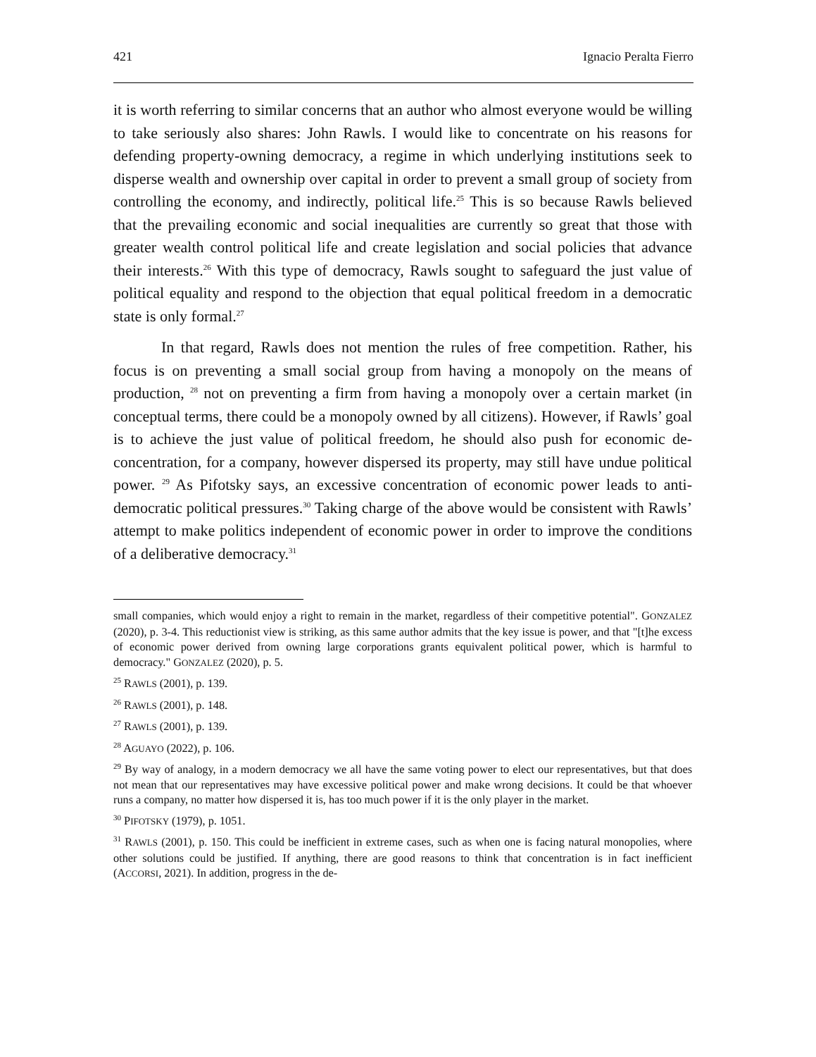421 Ignacio Peralta Fierro
it is worth referring to similar concerns that an author who almost everyone would be willing to take seriously also shares: John Rawls. I would like to concentrate on his reasons for defending property-owning democracy, a regime in which underlying institutions seek to disperse wealth and ownership over capital in order to prevent a small group of society from controlling the economy, and indirectly, political life.<sup>25</sup> This is so because Rawls believed that the prevailing economic and social inequalities are currently so great that those with greater wealth control political life and create legislation and social policies that advance their interests.<sup>26</sup> With this type of democracy, Rawls sought to safeguard the just value of political equality and respond to the objection that equal political freedom in a democratic state is only formal.<sup>27</sup>
In that regard, Rawls does not mention the rules of free competition. Rather, his focus is on preventing a small social group from having a monopoly on the means of production, <sup>28</sup> not on preventing a firm from having a monopoly over a certain market (in conceptual terms, there could be a monopoly owned by all citizens). However, if Rawls’ goal is to achieve the just value of political freedom, he should also push for economic de-concentration, for a company, however dispersed its property, may still have undue political power. <sup>29</sup> As Pifotsky says, an excessive concentration of economic power leads to anti-democratic political pressures.<sup>30</sup> Taking charge of the above would be consistent with Rawls’ attempt to make politics independent of economic power in order to improve the conditions of a deliberative democracy.<sup>31</sup>
small companies, which would enjoy a right to remain in the market, regardless of their competitive potential". GONZALEZ (2020), p. 3-4. This reductionist view is striking, as this same author admits that the key issue is power, and that "[t]he excess of economic power derived from owning large corporations grants equivalent political power, which is harmful to democracy." GONZALEZ (2020), p. 5.
<sup>25</sup> RAWLS (2001), p. 139.
<sup>26</sup> RAWLS (2001), p. 148.
<sup>27</sup> RAWLS (2001), p. 139.
<sup>28</sup> AGUAYO (2022), p. 106.
<sup>29</sup> By way of analogy, in a modern democracy we all have the same voting power to elect our representatives, but that does not mean that our representatives may have excessive political power and make wrong decisions. It could be that whoever runs a company, no matter how dispersed it is, has too much power if it is the only player in the market.
<sup>30</sup> PIFOTSKY (1979), p. 1051.
<sup>31</sup> RAWLS (2001), p. 150. This could be inefficient in extreme cases, such as when one is facing natural monopolies, where other solutions could be justified. If anything, there are good reasons to think that concentration is in fact inefficient (ACCORSI, 2021). In addition, progress in the de-